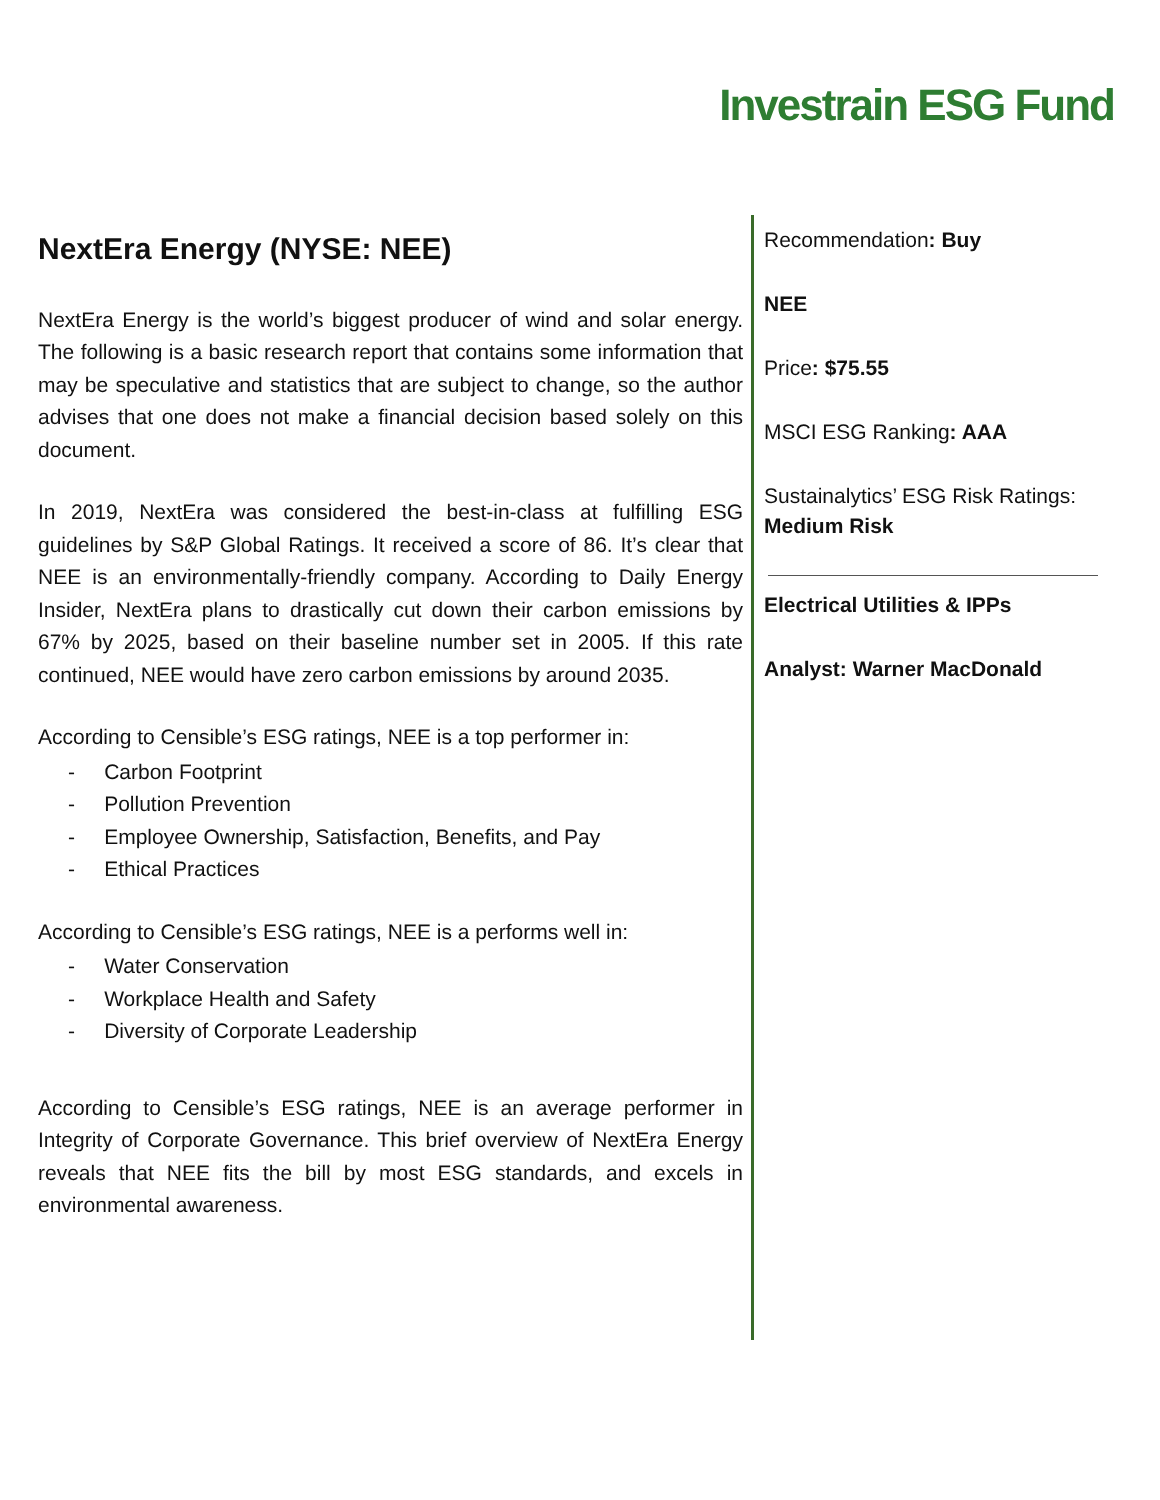Investrain ESG Fund
NextEra Energy (NYSE: NEE)
NextEra Energy is the world’s biggest producer of wind and solar energy. The following is a basic research report that contains some information that may be speculative and statistics that are subject to change, so the author advises that one does not make a financial decision based solely on this document.
In 2019, NextEra was considered the best-in-class at fulfilling ESG guidelines by S&P Global Ratings. It received a score of 86. It’s clear that NEE is an environmentally-friendly company. According to Daily Energy Insider, NextEra plans to drastically cut down their carbon emissions by 67% by 2025, based on their baseline number set in 2005. If this rate continued, NEE would have zero carbon emissions by around 2035.
According to Censible’s ESG ratings, NEE is a top performer in:
- Carbon Footprint
- Pollution Prevention
- Employee Ownership, Satisfaction, Benefits, and Pay
- Ethical Practices
According to Censible’s ESG ratings, NEE is a performs well in:
- Water Conservation
- Workplace Health and Safety
- Diversity of Corporate Leadership
According to Censible’s ESG ratings, NEE is an average performer in Integrity of Corporate Governance. This brief overview of NextEra Energy reveals that NEE fits the bill by most ESG standards, and excels in environmental awareness.
Recommendation: Buy
NEE
Price: $75.55
MSCI ESG Ranking: AAA
Sustainalytics’ ESG Risk Ratings: Medium Risk
Electrical Utilities & IPPs
Analyst: Warner MacDonald